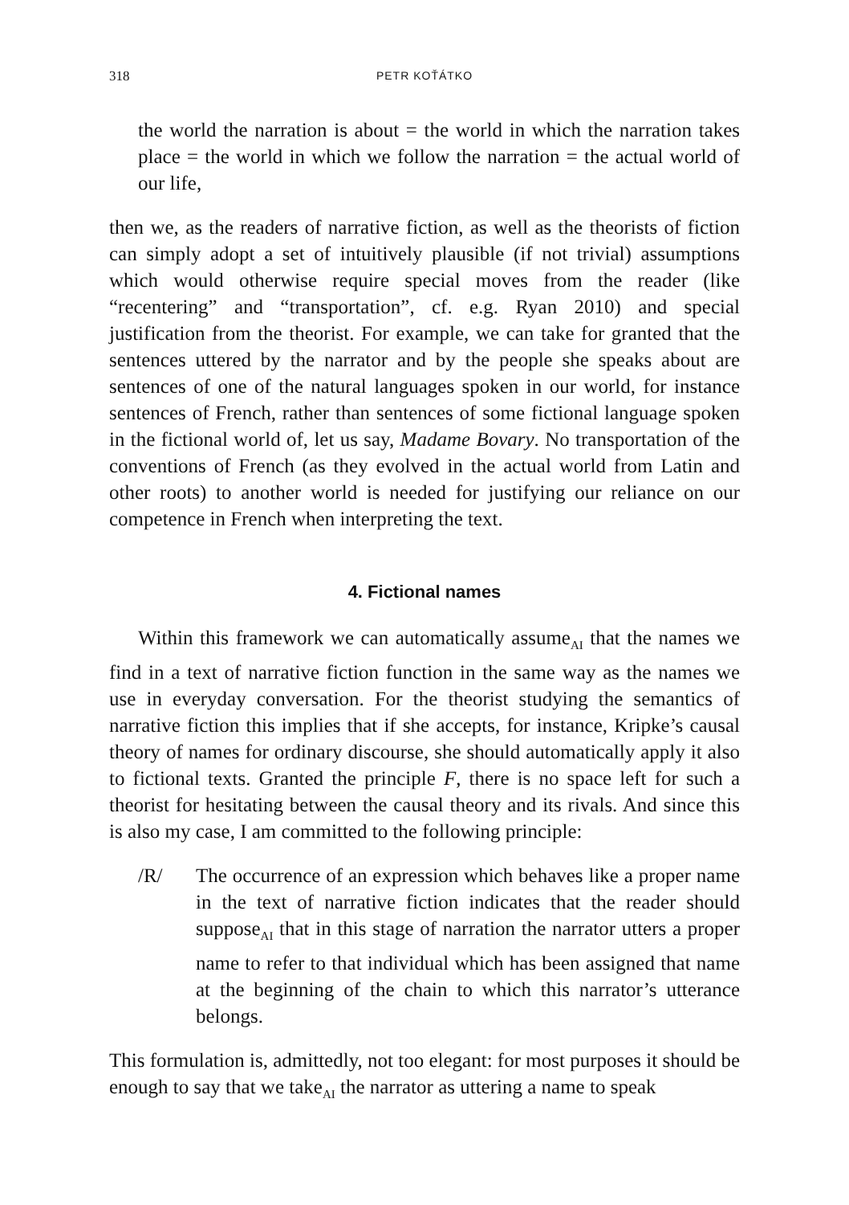318 PETR KOŤÁTKO
the world the narration is about = the world in which the narration takes place = the world in which we follow the narration = the actual world of our life,
then we, as the readers of narrative fiction, as well as the theorists of fiction can simply adopt a set of intuitively plausible (if not trivial) assumptions which would otherwise require special moves from the reader (like “recentering” and “transportation”, cf. e.g. Ryan 2010) and special justification from the theorist. For example, we can take for granted that the sentences uttered by the narrator and by the people she speaks about are sentences of one of the natural languages spoken in our world, for instance sentences of French, rather than sentences of some fictional language spoken in the fictional world of, let us say, Madame Bovary. No transportation of the conventions of French (as they evolved in the actual world from Latin and other roots) to another world is needed for justifying our reliance on our competence in French when interpreting the text.
4. Fictional names
Within this framework we can automatically assume<sub>AI</sub> that the names we find in a text of narrative fiction function in the same way as the names we use in everyday conversation. For the theorist studying the semantics of narrative fiction this implies that if she accepts, for instance, Kripke’s causal theory of names for ordinary discourse, she should automatically apply it also to fictional texts. Granted the principle F, there is no space left for such a theorist for hesitating between the causal theory and its rivals. And since this is also my case, I am committed to the following principle:
/R/ The occurrence of an expression which behaves like a proper name in the text of narrative fiction indicates that the reader should suppose<sub>AI</sub> that in this stage of narration the narrator utters a proper name to refer to that individual which has been assigned that name at the beginning of the chain to which this narrator’s utterance belongs.
This formulation is, admittedly, not too elegant: for most purposes it should be enough to say that we take<sub>AI</sub> the narrator as uttering a name to speak